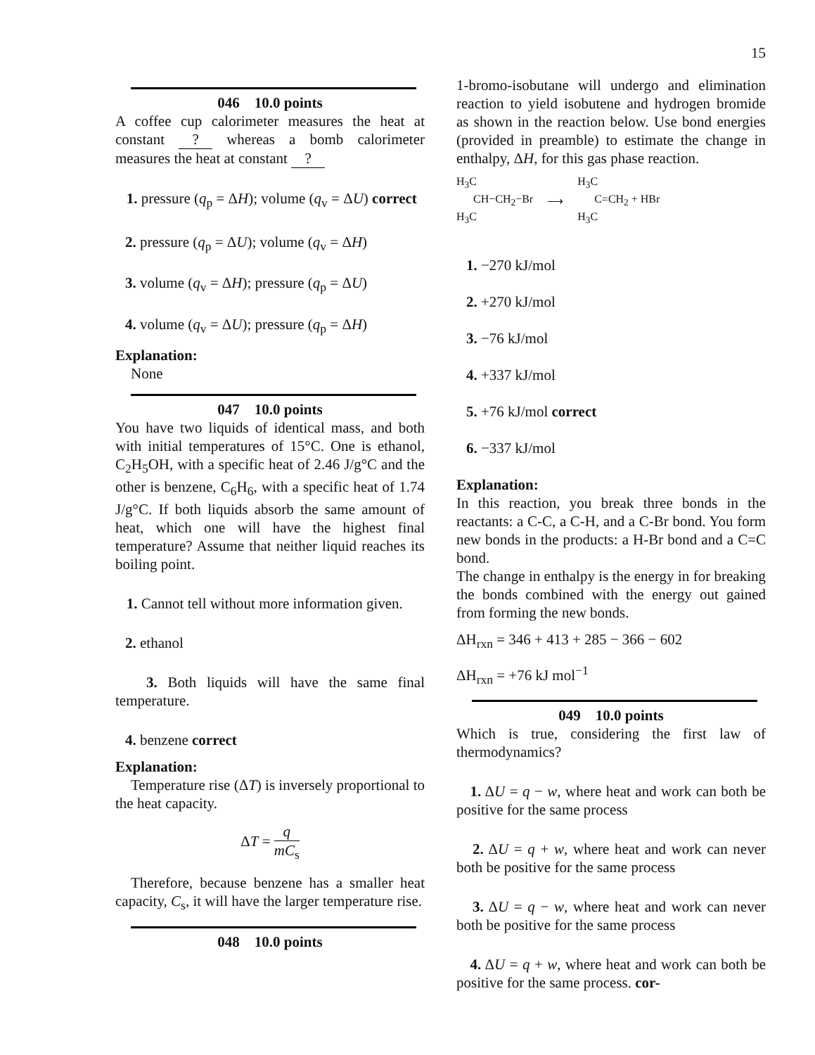15
046 10.0 points
A coffee cup calorimeter measures the heat at constant ? whereas a bomb calorimeter measures the heat at constant ?
1. pressure (q<sub>p</sub> = ΔH); volume (q<sub>v</sub> = ΔU) correct
2. pressure (q<sub>p</sub> = ΔU); volume (q<sub>v</sub> = ΔH)
3. volume (q<sub>v</sub> = ΔH); pressure (q<sub>p</sub> = ΔU)
4. volume (q<sub>v</sub> = ΔU); pressure (q<sub>p</sub> = ΔH)
Explanation:
None
047 10.0 points
You have two liquids of identical mass, and both with initial temperatures of 15°C. One is ethanol, C<sub>2</sub>H<sub>5</sub>OH, with a specific heat of 2.46 J/g°C and the other is benzene, C<sub>6</sub>H<sub>6</sub>, with a specific heat of 1.74 J/g°C. If both liquids absorb the same amount of heat, which one will have the highest final temperature? Assume that neither liquid reaches its boiling point.
1. Cannot tell without more information given.
2. ethanol
3. Both liquids will have the same final temperature.
4. benzene correct
Explanation:
Temperature rise (ΔT) is inversely proportional to the heat capacity.
ΔT = q mC<sub>s</sub>
Therefore, because benzene has a smaller heat capacity, C<sub>s</sub>, it will have the larger temperature rise.
048 10.0 points
1-bromo-isobutane will undergo and elimination reaction to yield isobutene and hydrogen bromide as shown in the reaction below. Use bond energies (provided in preamble) to estimate the change in enthalpy, ΔH, for this gas phase reaction.
H<sub>3</sub>C
CH−CH<sub>2</sub>−Br
H<sub>3</sub>C
⟶
H<sub>3</sub>C
C=CH<sub>2</sub> + HBr
H<sub>3</sub>C
1. −270 kJ/mol
2. +270 kJ/mol
3. −76 kJ/mol
4. +337 kJ/mol
5. +76 kJ/mol correct
6. −337 kJ/mol
Explanation:
In this reaction, you break three bonds in the reactants: a C-C, a C-H, and a C-Br bond. You form new bonds in the products: a H-Br bond and a C=C bond.
The change in enthalpy is the energy in for breaking the bonds combined with the energy out gained from forming the new bonds.
ΔH<sub>rxn</sub> = 346 + 413 + 285 − 366 − 602
ΔH<sub>rxn</sub> = +76 kJ mol<sup>−1</sup>
049 10.0 points
Which is true, considering the first law of thermodynamics?
1. ΔU = q − w, where heat and work can both be positive for the same process
2. ΔU = q + w, where heat and work can never both be positive for the same process
3. ΔU = q − w, where heat and work can never both be positive for the same process
4. ΔU = q + w, where heat and work can both be positive for the same process. cor-